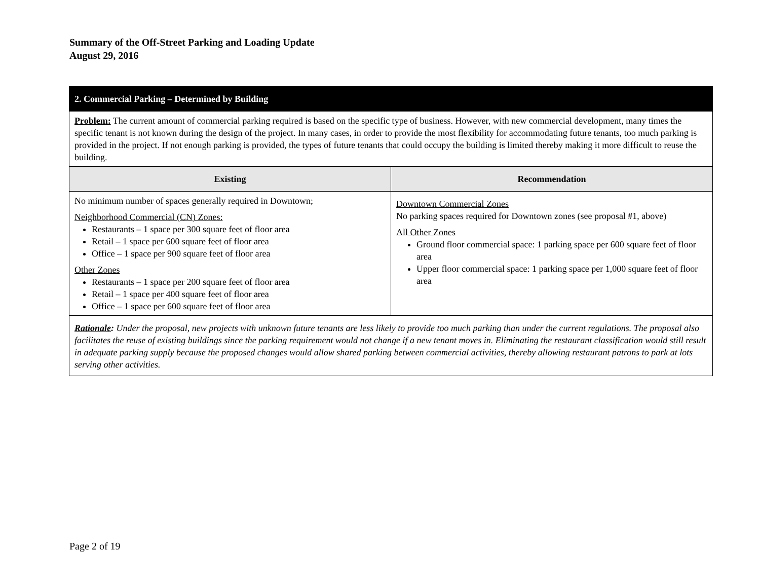Summary of the Off-Street Parking and Loading Update
August 29, 2016
| 2. Commercial Parking – Determined by Building | |
| Problem: The current amount of commercial parking required is based on the specific type of business. However, with new commercial development, many times the specific tenant is not known during the design of the project. In many cases, in order to provide the most flexibility for accommodating future tenants, too much parking is provided in the project. If not enough parking is provided, the types of future tenants that could occupy the building is limited thereby making it more difficult to reuse the building. | |
| Existing | Recommendation |
| No minimum number of spaces generally required in Downtown; Neighborhood Commercial (CN) Zones: Restaurants – 1 space per 300 square feet of floor area Retail – 1 space per 600 square feet of floor area Office – 1 space per 900 square feet of floor area Other Zones Restaurants – 1 space per 200 square feet of floor area Retail – 1 space per 400 square feet of floor area Office – 1 space per 600 square feet of floor area | Downtown Commercial Zones No parking spaces required for Downtown zones (see proposal #1, above) All Other Zones Ground floor commercial space: 1 parking space per 600 square feet of floor area Upper floor commercial space: 1 parking space per 1,000 square feet of floor area |
| Rationale : Under the proposal, new projects with unknown future tenants are less likely to provide too much parking than under the current regulations. The proposal also facilitates the reuse of existing buildings since the parking requirement would not change if a new tenant moves in. Eliminating the restaurant classification would still result in adequate parking supply because the proposed changes would allow shared parking between commercial activities, thereby allowing restaurant patrons to park at lots serving other activities. | |
Page 2 of 19